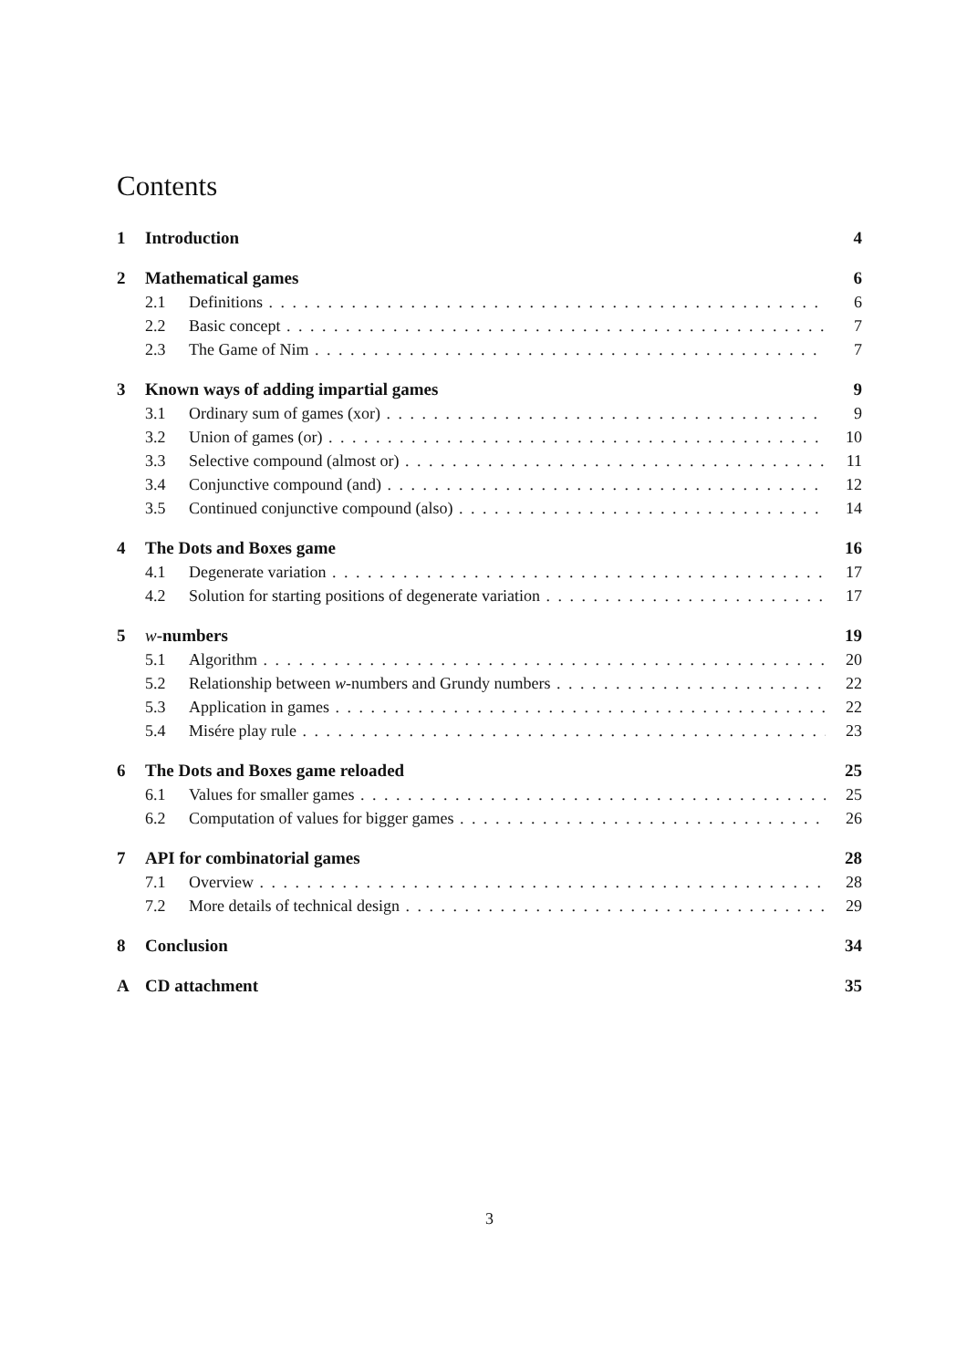Contents
1 Introduction 4
2 Mathematical games 6
2.1 Definitions 6
2.2 Basic concept 7
2.3 The Game of Nim 7
3 Known ways of adding impartial games 9
3.1 Ordinary sum of games (xor) 9
3.2 Union of games (or) 10
3.3 Selective compound (almost or) 11
3.4 Conjunctive compound (and) 12
3.5 Continued conjunctive compound (also) 14
4 The Dots and Boxes game 16
4.1 Degenerate variation 17
4.2 Solution for starting positions of degenerate variation 17
5 w-numbers 19
5.1 Algorithm 20
5.2 Relationship between w-numbers and Grundy numbers 22
5.3 Application in games 22
5.4 Misére play rule 23
6 The Dots and Boxes game reloaded 25
6.1 Values for smaller games 25
6.2 Computation of values for bigger games 26
7 API for combinatorial games 28
7.1 Overview 28
7.2 More details of technical design 29
8 Conclusion 34
A CD attachment 35
3